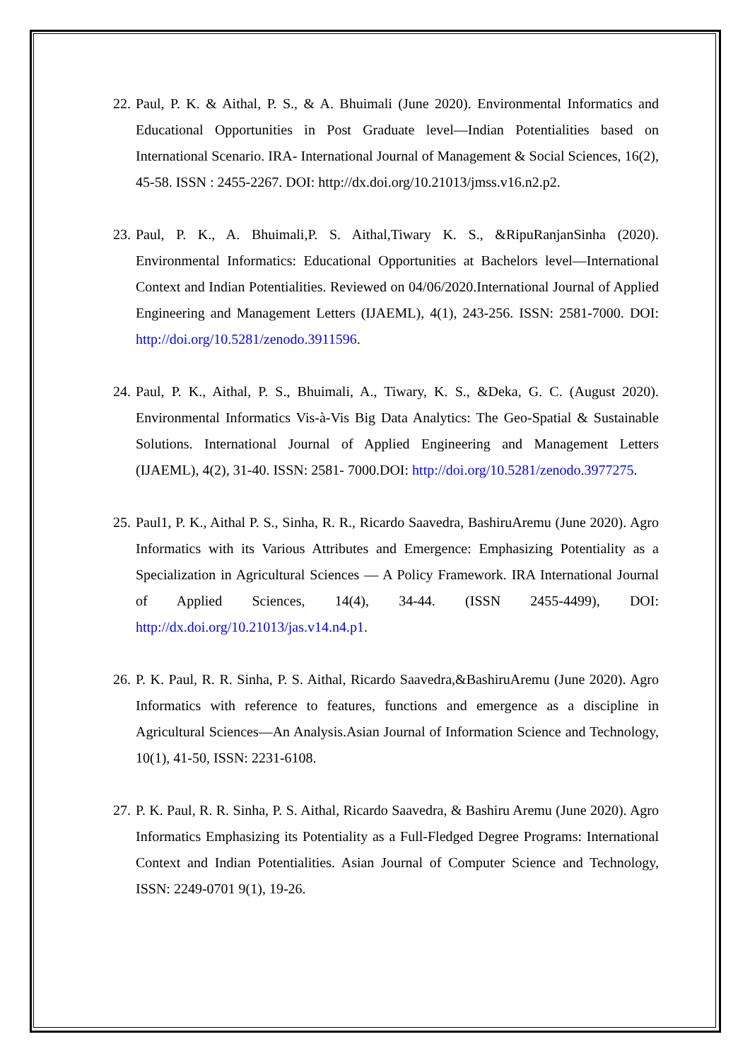22. Paul, P. K. & Aithal, P. S., & A. Bhuimali (June 2020). Environmental Informatics and Educational Opportunities in Post Graduate level—Indian Potentialities based on International Scenario. IRA- International Journal of Management & Social Sciences, 16(2), 45-58. ISSN : 2455-2267. DOI: http://dx.doi.org/10.21013/jmss.v16.n2.p2.
23. Paul, P. K., A. Bhuimali,P. S. Aithal,Tiwary K. S., &RipuRanjanSinha (2020). Environmental Informatics: Educational Opportunities at Bachelors level—International Context and Indian Potentialities. Reviewed on 04/06/2020.International Journal of Applied Engineering and Management Letters (IJAEML), 4(1), 243-256. ISSN: 2581-7000. DOI: http://doi.org/10.5281/zenodo.3911596.
24. Paul, P. K., Aithal, P. S., Bhuimali, A., Tiwary, K. S., &Deka, G. C. (August 2020). Environmental Informatics Vis-à-Vis Big Data Analytics: The Geo-Spatial & Sustainable Solutions. International Journal of Applied Engineering and Management Letters (IJAEML), 4(2), 31-40. ISSN: 2581- 7000.DOI: http://doi.org/10.5281/zenodo.3977275.
25. Paul1, P. K., Aithal P. S., Sinha, R. R., Ricardo Saavedra, BashiruAremu (June 2020). Agro Informatics with its Various Attributes and Emergence: Emphasizing Potentiality as a Specialization in Agricultural Sciences — A Policy Framework. IRA International Journal of Applied Sciences, 14(4), 34-44. (ISSN 2455-4499), DOI: http://dx.doi.org/10.21013/jas.v14.n4.p1.
26. P. K. Paul, R. R. Sinha, P. S. Aithal, Ricardo Saavedra,&BashiruAremu (June 2020). Agro Informatics with reference to features, functions and emergence as a discipline in Agricultural Sciences—An Analysis.Asian Journal of Information Science and Technology, 10(1), 41-50, ISSN: 2231-6108.
27. P. K. Paul, R. R. Sinha, P. S. Aithal, Ricardo Saavedra, & Bashiru Aremu (June 2020). Agro Informatics Emphasizing its Potentiality as a Full-Fledged Degree Programs: International Context and Indian Potentialities. Asian Journal of Computer Science and Technology, ISSN: 2249-0701 9(1), 19-26.